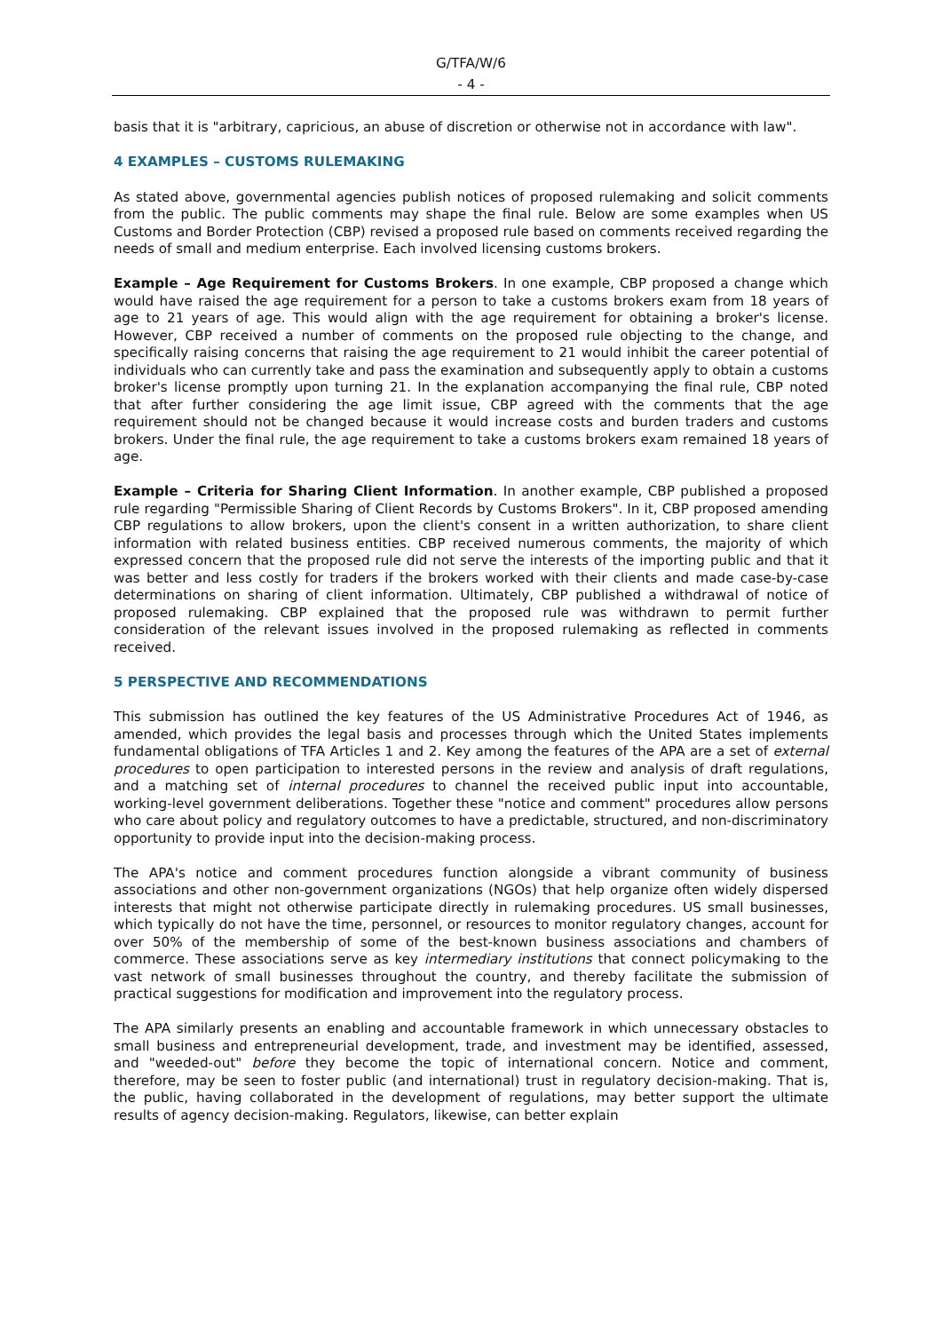G/TFA/W/6
- 4 -
basis that it is "arbitrary, capricious, an abuse of discretion or otherwise not in accordance with law".
4 EXAMPLES – CUSTOMS RULEMAKING
As stated above, governmental agencies publish notices of proposed rulemaking and solicit comments from the public. The public comments may shape the final rule. Below are some examples when US Customs and Border Protection (CBP) revised a proposed rule based on comments received regarding the needs of small and medium enterprise. Each involved licensing customs brokers.
Example – Age Requirement for Customs Brokers. In one example, CBP proposed a change which would have raised the age requirement for a person to take a customs brokers exam from 18 years of age to 21 years of age. This would align with the age requirement for obtaining a broker's license. However, CBP received a number of comments on the proposed rule objecting to the change, and specifically raising concerns that raising the age requirement to 21 would inhibit the career potential of individuals who can currently take and pass the examination and subsequently apply to obtain a customs broker's license promptly upon turning 21. In the explanation accompanying the final rule, CBP noted that after further considering the age limit issue, CBP agreed with the comments that the age requirement should not be changed because it would increase costs and burden traders and customs brokers. Under the final rule, the age requirement to take a customs brokers exam remained 18 years of age.
Example – Criteria for Sharing Client Information. In another example, CBP published a proposed rule regarding "Permissible Sharing of Client Records by Customs Brokers". In it, CBP proposed amending CBP regulations to allow brokers, upon the client's consent in a written authorization, to share client information with related business entities. CBP received numerous comments, the majority of which expressed concern that the proposed rule did not serve the interests of the importing public and that it was better and less costly for traders if the brokers worked with their clients and made case-by-case determinations on sharing of client information. Ultimately, CBP published a withdrawal of notice of proposed rulemaking. CBP explained that the proposed rule was withdrawn to permit further consideration of the relevant issues involved in the proposed rulemaking as reflected in comments received.
5 PERSPECTIVE AND RECOMMENDATIONS
This submission has outlined the key features of the US Administrative Procedures Act of 1946, as amended, which provides the legal basis and processes through which the United States implements fundamental obligations of TFA Articles 1 and 2. Key among the features of the APA are a set of external procedures to open participation to interested persons in the review and analysis of draft regulations, and a matching set of internal procedures to channel the received public input into accountable, working-level government deliberations. Together these "notice and comment" procedures allow persons who care about policy and regulatory outcomes to have a predictable, structured, and non-discriminatory opportunity to provide input into the decision-making process.
The APA's notice and comment procedures function alongside a vibrant community of business associations and other non-government organizations (NGOs) that help organize often widely dispersed interests that might not otherwise participate directly in rulemaking procedures. US small businesses, which typically do not have the time, personnel, or resources to monitor regulatory changes, account for over 50% of the membership of some of the best-known business associations and chambers of commerce. These associations serve as key intermediary institutions that connect policymaking to the vast network of small businesses throughout the country, and thereby facilitate the submission of practical suggestions for modification and improvement into the regulatory process.
The APA similarly presents an enabling and accountable framework in which unnecessary obstacles to small business and entrepreneurial development, trade, and investment may be identified, assessed, and "weeded-out" before they become the topic of international concern. Notice and comment, therefore, may be seen to foster public (and international) trust in regulatory decision-making. That is, the public, having collaborated in the development of regulations, may better support the ultimate results of agency decision-making. Regulators, likewise, can better explain